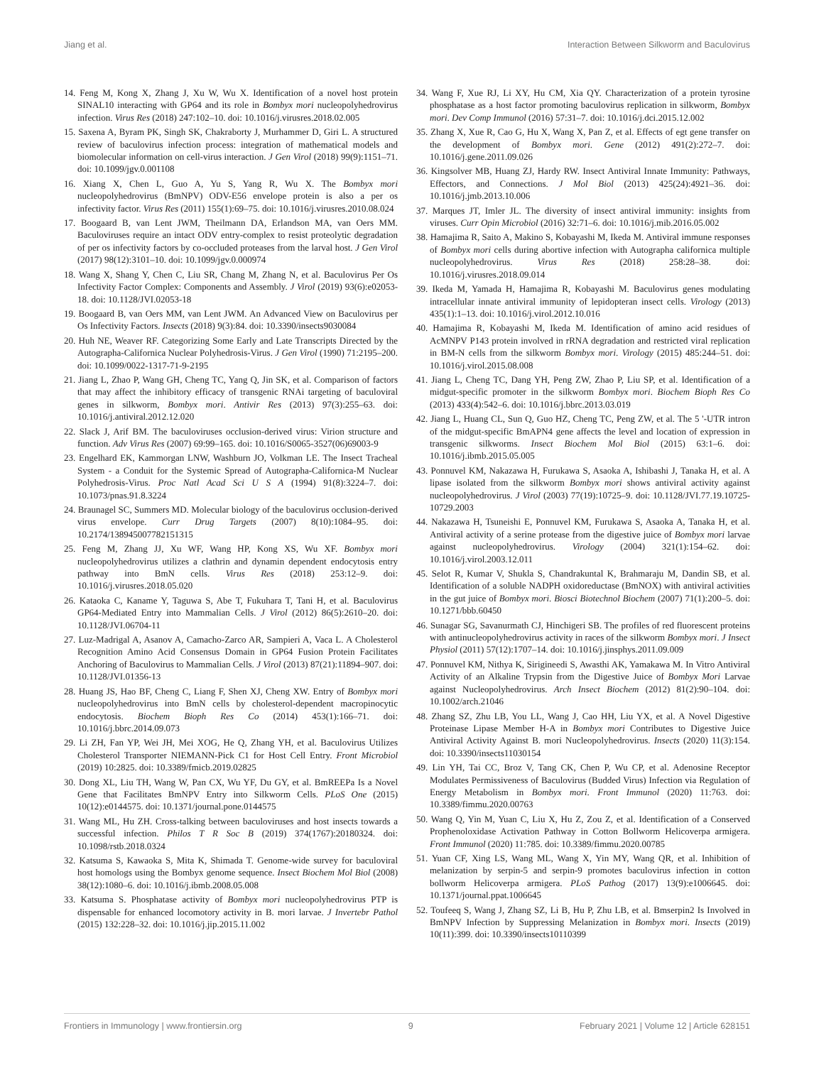Jiang et al. Interaction Between Silkworm and Baculovirus
14. Feng M, Kong X, Zhang J, Xu W, Wu X. Identification of a novel host protein SINAL10 interacting with GP64 and its role in Bombyx mori nucleopolyhedrovirus infection. Virus Res (2018) 247:102–10. doi: 10.1016/j.virusres.2018.02.005
15. Saxena A, Byram PK, Singh SK, Chakraborty J, Murhammer D, Giri L. A structured review of baculovirus infection process: integration of mathematical models and biomolecular information on cell-virus interaction. J Gen Virol (2018) 99(9):1151–71. doi: 10.1099/jgv.0.001108
16. Xiang X, Chen L, Guo A, Yu S, Yang R, Wu X. The Bombyx mori nucleopolyhedrovirus (BmNPV) ODV-E56 envelope protein is also a per os infectivity factor. Virus Res (2011) 155(1):69–75. doi: 10.1016/j.virusres.2010.08.024
17. Boogaard B, van Lent JWM, Theilmann DA, Erlandson MA, van Oers MM. Baculoviruses require an intact ODV entry-complex to resist proteolytic degradation of per os infectivity factors by co-occluded proteases from the larval host. J Gen Virol (2017) 98(12):3101–10. doi: 10.1099/jgv.0.000974
18. Wang X, Shang Y, Chen C, Liu SR, Chang M, Zhang N, et al. Baculovirus Per Os Infectivity Factor Complex: Components and Assembly. J Virol (2019) 93(6):e02053-18. doi: 10.1128/JVI.02053-18
19. Boogaard B, van Oers MM, van Lent JWM. An Advanced View on Baculovirus per Os Infectivity Factors. Insects (2018) 9(3):84. doi: 10.3390/insects9030084
20. Huh NE, Weaver RF. Categorizing Some Early and Late Transcripts Directed by the Autographa-Californica Nuclear Polyhedrosis-Virus. J Gen Virol (1990) 71:2195–200. doi: 10.1099/0022-1317-71-9-2195
21. Jiang L, Zhao P, Wang GH, Cheng TC, Yang Q, Jin SK, et al. Comparison of factors that may affect the inhibitory efficacy of transgenic RNAi targeting of baculoviral genes in silkworm, Bombyx mori. Antivir Res (2013) 97(3):255–63. doi: 10.1016/j.antiviral.2012.12.020
22. Slack J, Arif BM. The baculoviruses occlusion-derived virus: Virion structure and function. Adv Virus Res (2007) 69:99–165. doi: 10.1016/S0065-3527(06)69003-9
23. Engelhard EK, Kammorgan LNW, Washburn JO, Volkman LE. The Insect Tracheal System - a Conduit for the Systemic Spread of Autographa-Californica-M Nuclear Polyhedrosis-Virus. Proc Natl Acad Sci U S A (1994) 91(8):3224–7. doi: 10.1073/pnas.91.8.3224
24. Braunagel SC, Summers MD. Molecular biology of the baculovirus occlusion-derived virus envelope. Curr Drug Targets (2007) 8(10):1084–95. doi: 10.2174/138945007782151315
25. Feng M, Zhang JJ, Xu WF, Wang HP, Kong XS, Wu XF. Bombyx mori nucleopolyhedrovirus utilizes a clathrin and dynamin dependent endocytosis entry pathway into BmN cells. Virus Res (2018) 253:12–9. doi: 10.1016/j.virusres.2018.05.020
26. Kataoka C, Kaname Y, Taguwa S, Abe T, Fukuhara T, Tani H, et al. Baculovirus GP64-Mediated Entry into Mammalian Cells. J Virol (2012) 86(5):2610–20. doi: 10.1128/JVI.06704-11
27. Luz-Madrigal A, Asanov A, Camacho-Zarco AR, Sampieri A, Vaca L. A Cholesterol Recognition Amino Acid Consensus Domain in GP64 Fusion Protein Facilitates Anchoring of Baculovirus to Mammalian Cells. J Virol (2013) 87(21):11894–907. doi: 10.1128/JVI.01356-13
28. Huang JS, Hao BF, Cheng C, Liang F, Shen XJ, Cheng XW. Entry of Bombyx mori nucleopolyhedrovirus into BmN cells by cholesterol-dependent macropinocytic endocytosis. Biochem Bioph Res Co (2014) 453(1):166–71. doi: 10.1016/j.bbrc.2014.09.073
29. Li ZH, Fan YP, Wei JH, Mei XOG, He Q, Zhang YH, et al. Baculovirus Utilizes Cholesterol Transporter NIEMANN-Pick C1 for Host Cell Entry. Front Microbiol (2019) 10:2825. doi: 10.3389/fmicb.2019.02825
30. Dong XL, Liu TH, Wang W, Pan CX, Wu YF, Du GY, et al. BmREEPa Is a Novel Gene that Facilitates BmNPV Entry into Silkworm Cells. PLoS One (2015) 10(12):e0144575. doi: 10.1371/journal.pone.0144575
31. Wang ML, Hu ZH. Cross-talking between baculoviruses and host insects towards a successful infection. Philos T R Soc B (2019) 374(1767):20180324. doi: 10.1098/rstb.2018.0324
32. Katsuma S, Kawaoka S, Mita K, Shimada T. Genome-wide survey for baculoviral host homologs using the Bombyx genome sequence. Insect Biochem Mol Biol (2008) 38(12):1080–6. doi: 10.1016/j.ibmb.2008.05.008
33. Katsuma S. Phosphatase activity of Bombyx mori nucleopolyhedrovirus PTP is dispensable for enhanced locomotory activity in B. mori larvae. J Invertebr Pathol (2015) 132:228–32. doi: 10.1016/j.jip.2015.11.002
34. Wang F, Xue RJ, Li XY, Hu CM, Xia QY. Characterization of a protein tyrosine phosphatase as a host factor promoting baculovirus replication in silkworm, Bombyx mori. Dev Comp Immunol (2016) 57:31–7. doi: 10.1016/j.dci.2015.12.002
35. Zhang X, Xue R, Cao G, Hu X, Wang X, Pan Z, et al. Effects of egt gene transfer on the development of Bombyx mori. Gene (2012) 491(2):272–7. doi: 10.1016/j.gene.2011.09.026
36. Kingsolver MB, Huang ZJ, Hardy RW. Insect Antiviral Innate Immunity: Pathways, Effectors, and Connections. J Mol Biol (2013) 425(24):4921–36. doi: 10.1016/j.jmb.2013.10.006
37. Marques JT, Imler JL. The diversity of insect antiviral immunity: insights from viruses. Curr Opin Microbiol (2016) 32:71–6. doi: 10.1016/j.mib.2016.05.002
38. Hamajima R, Saito A, Makino S, Kobayashi M, Ikeda M. Antiviral immune responses of Bombyx mori cells during abortive infection with Autographa californica multiple nucleopolyhedrovirus. Virus Res (2018) 258:28–38. doi: 10.1016/j.virusres.2018.09.014
39. Ikeda M, Yamada H, Hamajima R, Kobayashi M. Baculovirus genes modulating intracellular innate antiviral immunity of lepidopteran insect cells. Virology (2013) 435(1):1–13. doi: 10.1016/j.virol.2012.10.016
40. Hamajima R, Kobayashi M, Ikeda M. Identification of amino acid residues of AcMNPV P143 protein involved in rRNA degradation and restricted viral replication in BM-N cells from the silkworm Bombyx mori. Virology (2015) 485:244–51. doi: 10.1016/j.virol.2015.08.008
41. Jiang L, Cheng TC, Dang YH, Peng ZW, Zhao P, Liu SP, et al. Identification of a midgut-specific promoter in the silkworm Bombyx mori. Biochem Bioph Res Co (2013) 433(4):542–6. doi: 10.1016/j.bbrc.2013.03.019
42. Jiang L, Huang CL, Sun Q, Guo HZ, Cheng TC, Peng ZW, et al. The 5 '-UTR intron of the midgut-specific BmAPN4 gene affects the level and location of expression in transgenic silkworms. Insect Biochem Mol Biol (2015) 63:1–6. doi: 10.1016/j.ibmb.2015.05.005
43. Ponnuvel KM, Nakazawa H, Furukawa S, Asaoka A, Ishibashi J, Tanaka H, et al. A lipase isolated from the silkworm Bombyx mori shows antiviral activity against nucleopolyhedrovirus. J Virol (2003) 77(19):10725–9. doi: 10.1128/JVI.77.19.10725-10729.2003
44. Nakazawa H, Tsuneishi E, Ponnuvel KM, Furukawa S, Asaoka A, Tanaka H, et al. Antiviral activity of a serine protease from the digestive juice of Bombyx mori larvae against nucleopolyhedrovirus. Virology (2004) 321(1):154–62. doi: 10.1016/j.virol.2003.12.011
45. Selot R, Kumar V, Shukla S, Chandrakuntal K, Brahmaraju M, Dandin SB, et al. Identification of a soluble NADPH oxidoreductase (BmNOX) with antiviral activities in the gut juice of Bombyx mori. Biosci Biotechnol Biochem (2007) 71(1):200–5. doi: 10.1271/bbb.60450
46. Sunagar SG, Savanurmath CJ, Hinchigeri SB. The profiles of red fluorescent proteins with antinucleopolyhedrovirus activity in races of the silkworm Bombyx mori. J Insect Physiol (2011) 57(12):1707–14. doi: 10.1016/j.jinsphys.2011.09.009
47. Ponnuvel KM, Nithya K, Sirigineedi S, Awasthi AK, Yamakawa M. In Vitro Antiviral Activity of an Alkaline Trypsin from the Digestive Juice of Bombyx Mori Larvae against Nucleopolyhedrovirus. Arch Insect Biochem (2012) 81(2):90–104. doi: 10.1002/arch.21046
48. Zhang SZ, Zhu LB, You LL, Wang J, Cao HH, Liu YX, et al. A Novel Digestive Proteinase Lipase Member H-A in Bombyx mori Contributes to Digestive Juice Antiviral Activity Against B. mori Nucleopolyhedrovirus. Insects (2020) 11(3):154. doi: 10.3390/insects11030154
49. Lin YH, Tai CC, Broz V, Tang CK, Chen P, Wu CP, et al. Adenosine Receptor Modulates Permissiveness of Baculovirus (Budded Virus) Infection via Regulation of Energy Metabolism in Bombyx mori. Front Immunol (2020) 11:763. doi: 10.3389/fimmu.2020.00763
50. Wang Q, Yin M, Yuan C, Liu X, Hu Z, Zou Z, et al. Identification of a Conserved Prophenoloxidase Activation Pathway in Cotton Bollworm Helicoverpa armigera. Front Immunol (2020) 11:785. doi: 10.3389/fimmu.2020.00785
51. Yuan CF, Xing LS, Wang ML, Wang X, Yin MY, Wang QR, et al. Inhibition of melanization by serpin-5 and serpin-9 promotes baculovirus infection in cotton bollworm Helicoverpa armigera. PLoS Pathog (2017) 13(9):e1006645. doi: 10.1371/journal.ppat.1006645
52. Toufeeq S, Wang J, Zhang SZ, Li B, Hu P, Zhu LB, et al. Bmserpin2 Is Involved in BmNPV Infection by Suppressing Melanization in Bombyx mori. Insects (2019) 10(11):399. doi: 10.3390/insects10110399
Frontiers in Immunology | www.frontiersin.org 9 February 2021 | Volume 12 | Article 628151